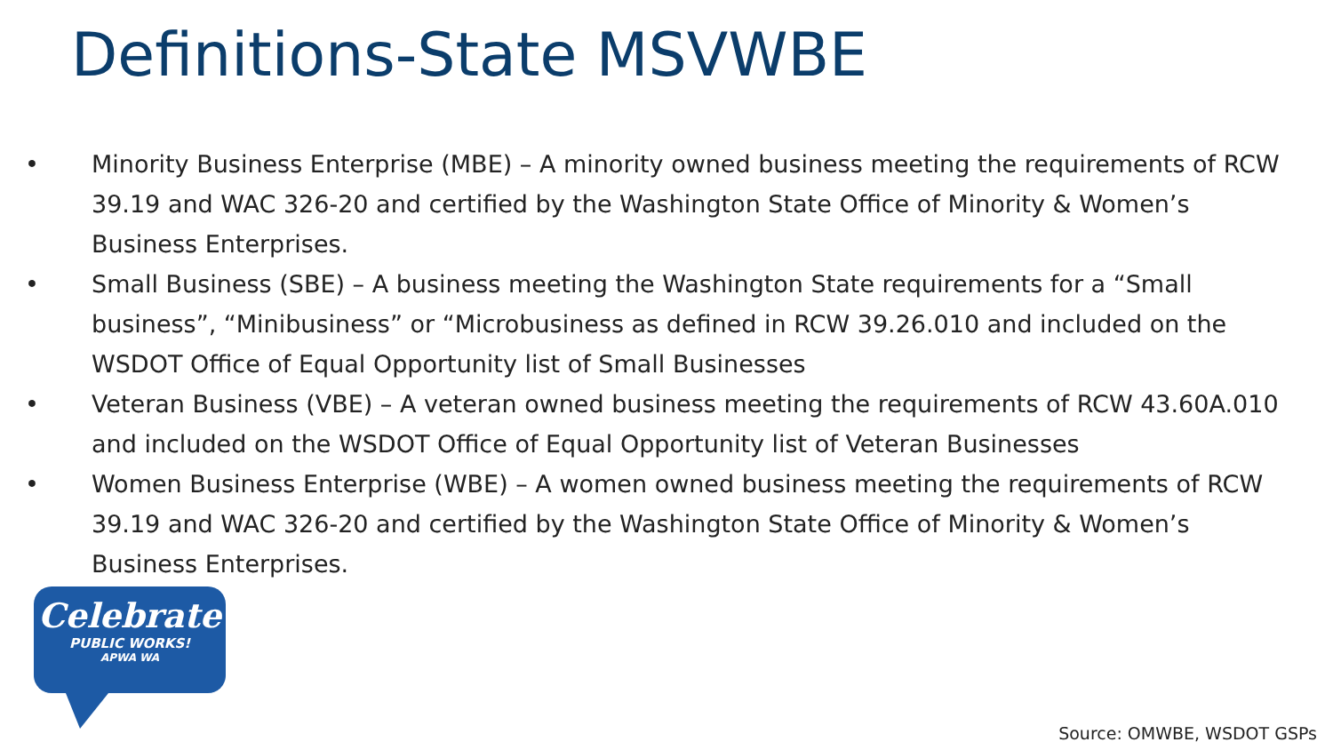Definitions-State MSVWBE
• Minority Business Enterprise (MBE) – A minority owned business meeting the requirements of RCW 39.19 and WAC 326-20 and certified by the Washington State Office of Minority & Women’s Business Enterprises.
• Small Business (SBE) – A business meeting the Washington State requirements for a “Small business”, “Minibusiness” or “Microbusiness as defined in RCW 39.26.010 and included on the WSDOT Office of Equal Opportunity list of Small Businesses
• Veteran Business (VBE) – A veteran owned business meeting the requirements of RCW 43.60A.010 and included on the WSDOT Office of Equal Opportunity list of Veteran Businesses
• Women Business Enterprise (WBE) – A women owned business meeting the requirements of RCW 39.19 and WAC 326-20 and certified by the Washington State Office of Minority & Women’s Business Enterprises.
Celebrate
PUBLIC WORKS!
APWA WA
Source: OMWBE, WSDOT GSPs